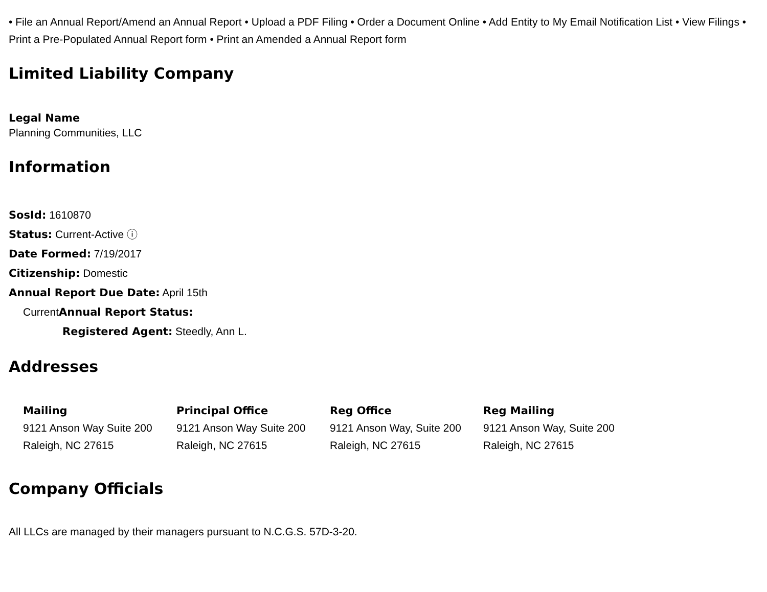• File an Annual Report/Amend an Annual Report • Upload a PDF Filing • Order a Document Online • Add Entity to My Email Notification List • View Filings • Print a Pre-Populated Annual Report form • Print an Amended a Annual Report form
Limited Liability Company
Legal Name
Planning Communities, LLC
Information
SosId: 1610870
Status: Current-Active ⓘ
Date Formed: 7/19/2017
Citizenship: Domestic
Annual Report Due Date: April 15th
CurrentAnnual Report Status:
Registered Agent: Steedly, Ann L.
Addresses
Mailing
9121 Anson Way Suite 200
Raleigh, NC 27615
Principal Office
9121 Anson Way Suite 200
Raleigh, NC 27615
Reg Office
9121 Anson Way, Suite 200
Raleigh, NC 27615
Reg Mailing
9121 Anson Way, Suite 200
Raleigh, NC 27615
Company Officials
All LLCs are managed by their managers pursuant to N.C.G.S. 57D-3-20.